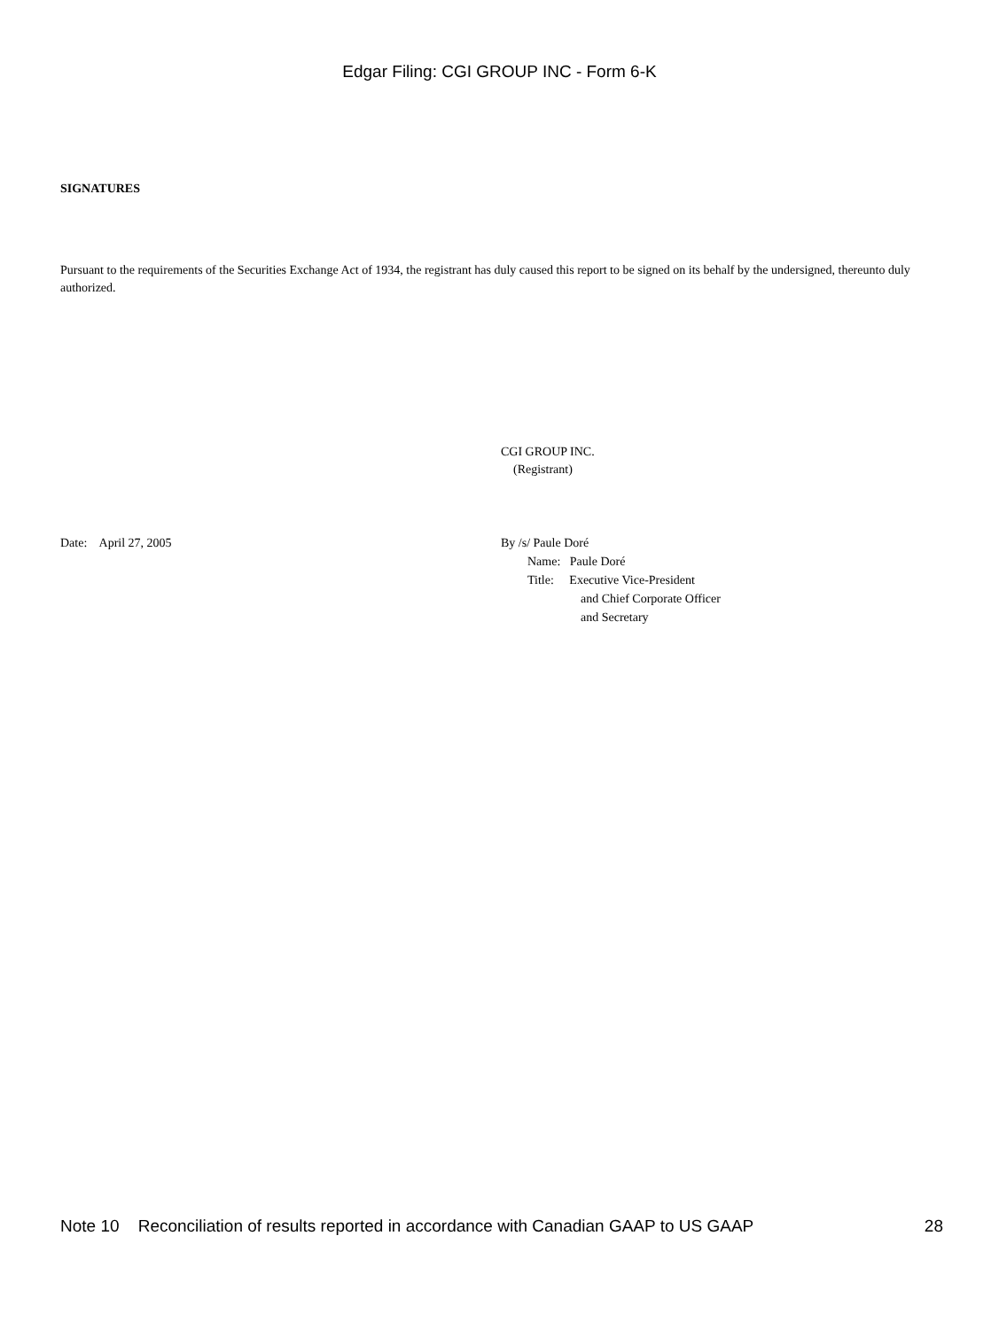Edgar Filing: CGI GROUP INC - Form 6-K
SIGNATURES
Pursuant to the requirements of the Securities Exchange Act of 1934, the registrant has duly caused this report to be signed on its behalf by the undersigned, thereunto duly authorized.
CGI GROUP INC.
(Registrant)
Date: April 27, 2005 By /s/ Paule Doré
Name: Paule Doré
Title: Executive Vice-President
and Chief Corporate Officer
and Secretary
Note 10 Reconciliation of results reported in accordance with Canadian GAAP to US GAAP 28